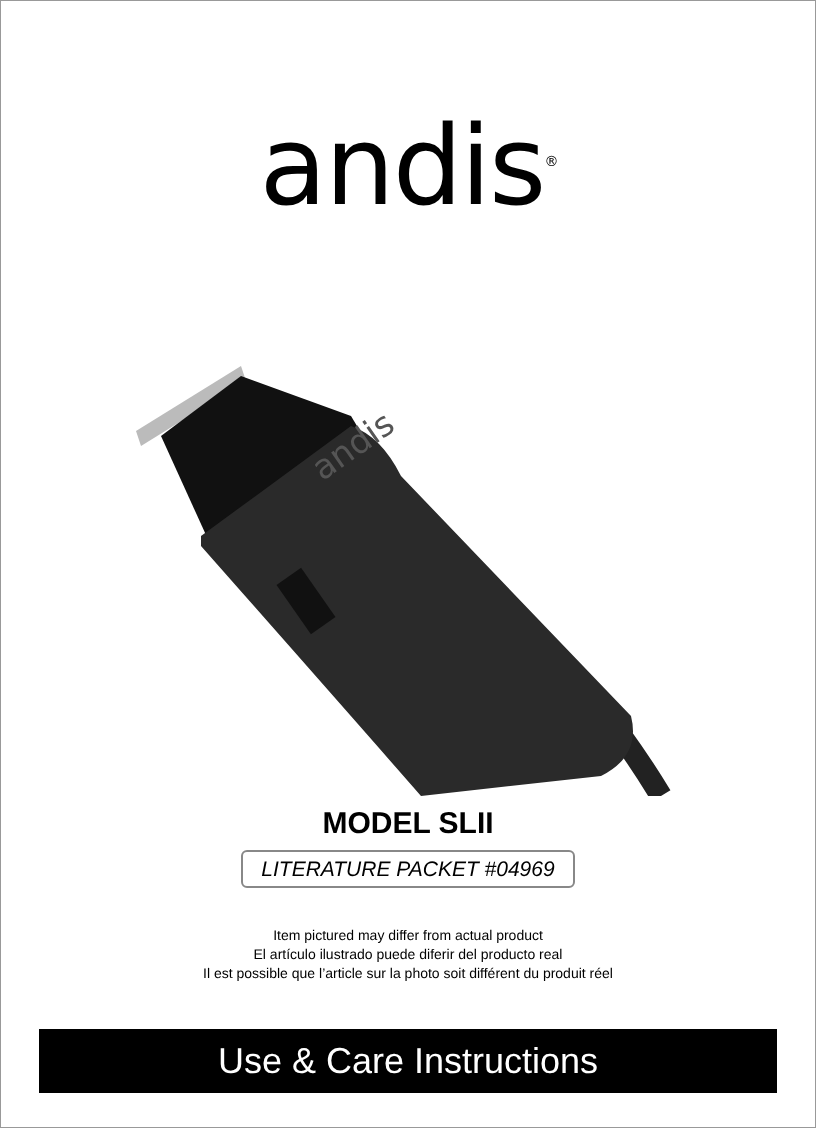andis<sup>®</sup>
andis
MODEL SLII
LITERATURE PACKET #04969
Item pictured may differ from actual product
El artículo ilustrado puede diferir del producto real
Il est possible que l’article sur la photo soit différent du produit réel
Use & Care Instructions